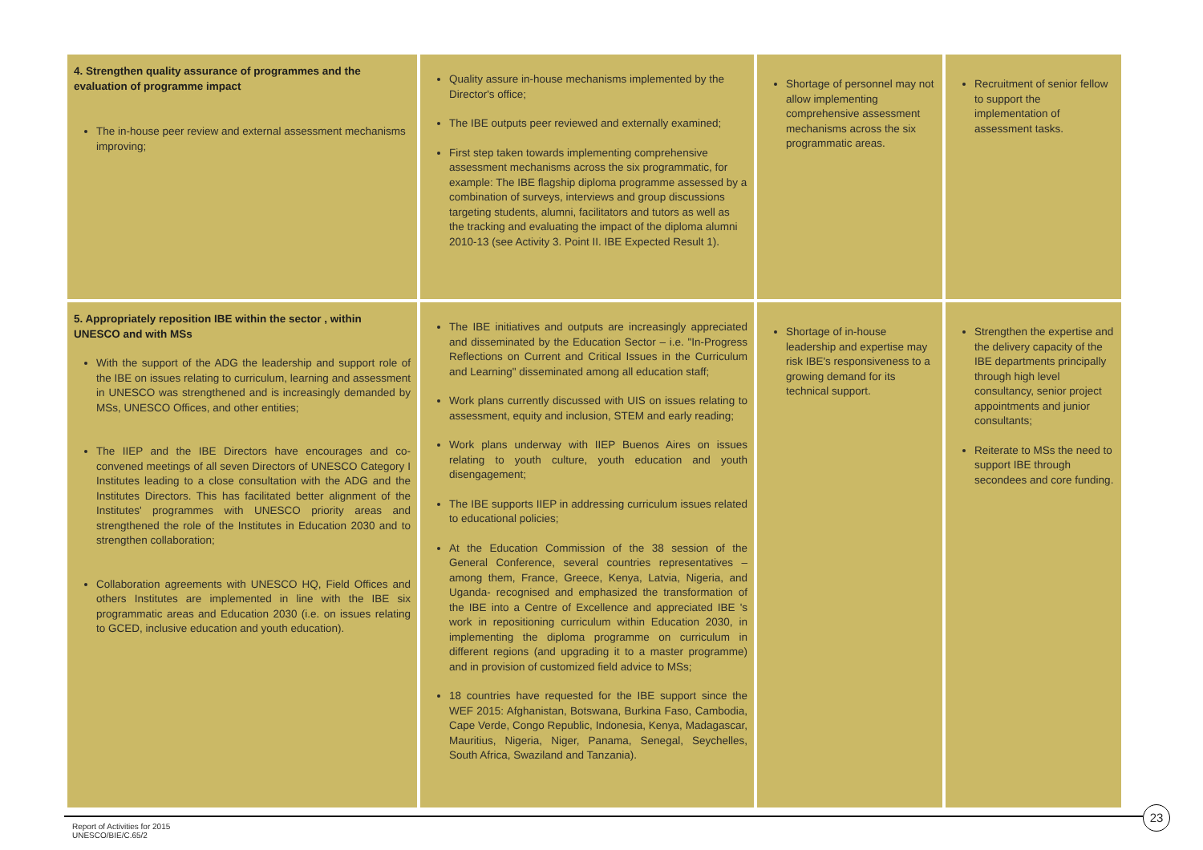| 4. Strengthen quality assurance of programmes and the evaluation of programme impact The in-house peer review and external assessment mechanisms improving; | Quality assure in-house mechanisms implemented by the Director's office; The IBE outputs peer reviewed and externally examined; First step taken towards implementing comprehensive assessment mechanisms across the six programmatic, for example: The IBE flagship diploma programme assessed by a combination of surveys, interviews and group discussions targeting students, alumni, facilitators and tutors as well as the tracking and evaluating the impact of the diploma alumni 2010-13 (see Activity 3. Point II. IBE Expected Result 1). | Shortage of personnel may not allow implementing comprehensive assessment mechanisms across the six programmatic areas. | Recruitment of senior fellow to support the implementation of assessment tasks. |
| 5. Appropriately reposition IBE within the sector , within UNESCO and with MSs With the support of the ADG the leadership and support role of the IBE on issues relating to curriculum, learning and assessment in UNESCO was strengthened and is increasingly demanded by MSs, UNESCO Offices, and other entities; The IIEP and the IBE Directors have encourages and co-convened meetings of all seven Directors of UNESCO Category I Institutes leading to a close consultation with the ADG and the Institutes Directors. This has facilitated better alignment of the Institutes' programmes with UNESCO priority areas and strengthened the role of the Institutes in Education 2030 and to strengthen collaboration; Collaboration agreements with UNESCO HQ, Field Offices and others Institutes are implemented in line with the IBE six programmatic areas and Education 2030 (i.e. on issues relating to GCED, inclusive education and youth education). | The IBE initiatives and outputs are increasingly appreciated and disseminated by the Education Sector – i.e. "In-Progress Reflections on Current and Critical Issues in the Curriculum and Learning" disseminated among all education staff; Work plans currently discussed with UIS on issues relating to assessment, equity and inclusion, STEM and early reading; Work plans underway with IIEP Buenos Aires on issues relating to youth culture, youth education and youth disengagement; The IBE supports IIEP in addressing curriculum issues related to educational policies; At the Education Commission of the 38 session of the General Conference, several countries representatives – among them, France, Greece, Kenya, Latvia, Nigeria, and Uganda- recognised and emphasized the transformation of the IBE into a Centre of Excellence and appreciated IBE 's work in repositioning curriculum within Education 2030, in implementing the diploma programme on curriculum in different regions (and upgrading it to a master programme) and in provision of customized field advice to MSs; 18 countries have requested for the IBE support since the WEF 2015: Afghanistan, Botswana, Burkina Faso, Cambodia, Cape Verde, Congo Republic, Indonesia, Kenya, Madagascar, Mauritius, Nigeria, Niger, Panama, Senegal, Seychelles, South Africa, Swaziland and Tanzania). | Shortage of in-house leadership and expertise may risk IBE's responsiveness to a growing demand for its technical support. | Strengthen the expertise and the delivery capacity of the IBE departments principally through high level consultancy, senior project appointments and junior consultants; Reiterate to MSs the need to support IBE through secondees and core funding. |
Report of Activities for 2015
UNESCO/BIE/C.65/2
23